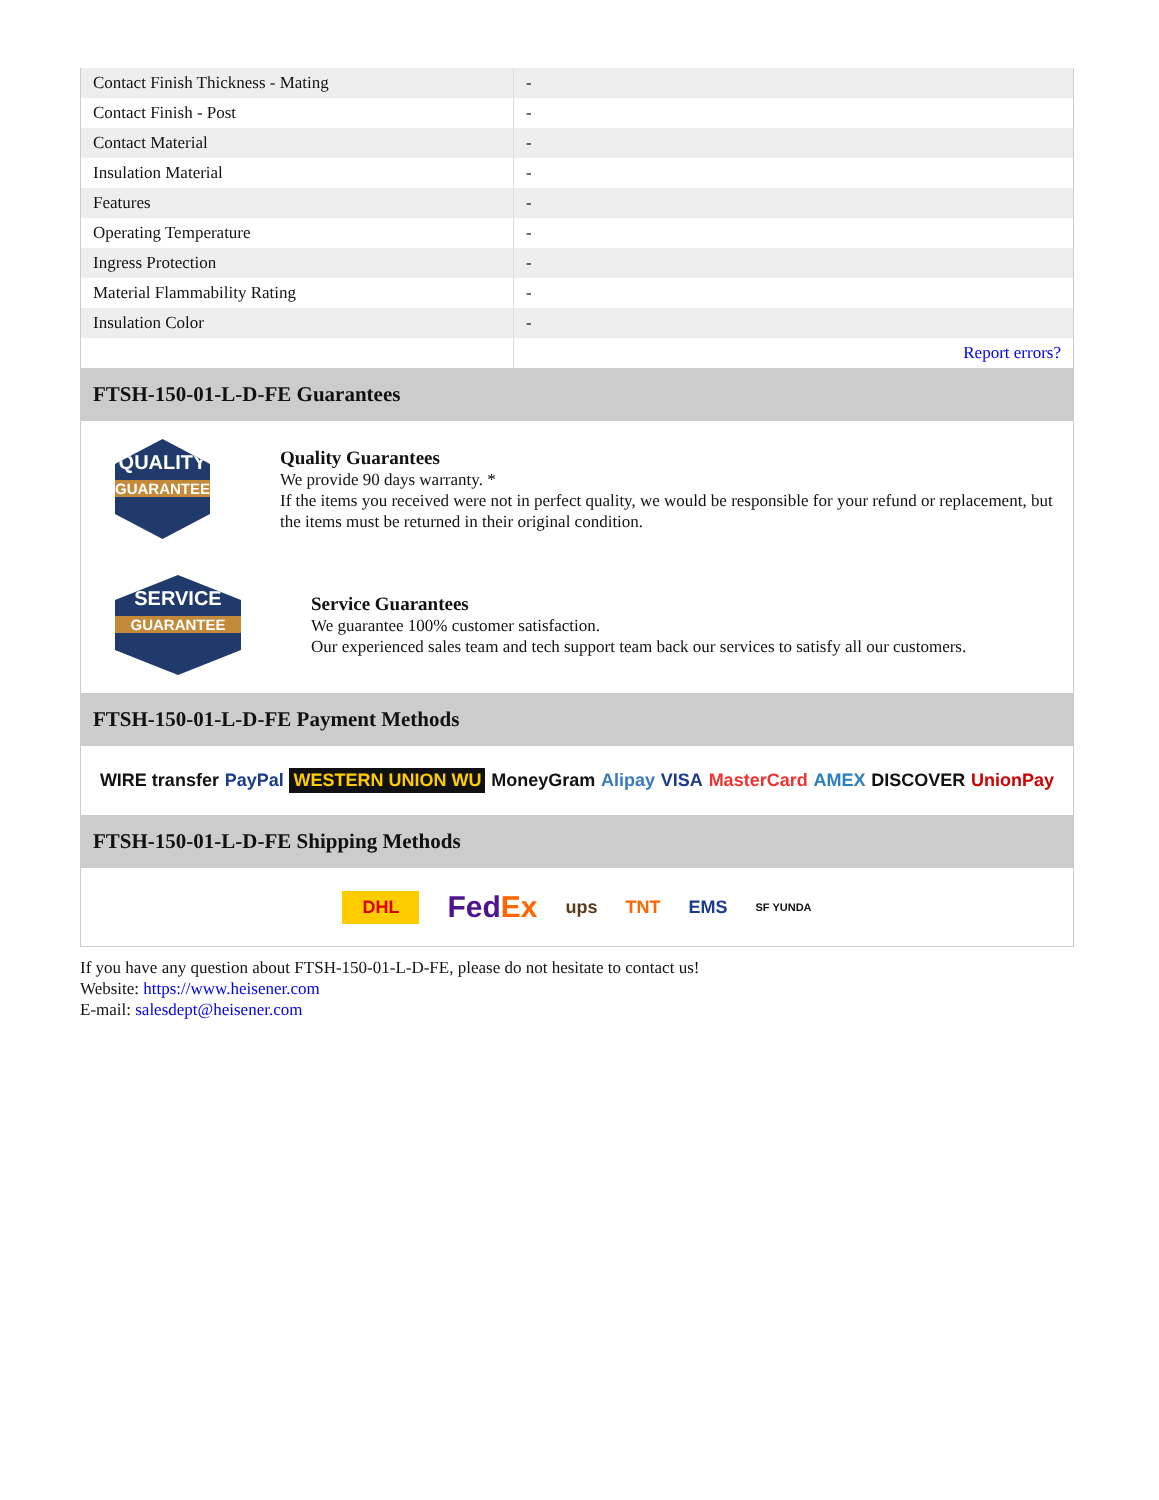| Contact Finish Thickness - Mating | - |
| Contact Finish - Post | - |
| Contact Material | - |
| Insulation Material | - |
| Features | - |
| Operating Temperature | - |
| Ingress Protection | - |
| Material Flammability Rating | - |
| Insulation Color | - |
| | Report errors? |
FTSH-150-01-L-D-FE Guarantees
QUALITY
GUARANTEE
Quality Guarantees
We provide 90 days warranty. *
If the items you received were not in perfect quality, we would be responsible for your refund or replacement, but the items must be returned in their original condition.
SERVICE
GUARANTEE
Service Guarantees
We guarantee 100% customer satisfaction.
Our experienced sales team and tech support team back our services to satisfy all our customers.
FTSH-150-01-L-D-FE Payment Methods
WIRE transfer PayPal WESTERN UNION WU MoneyGram Alipay VISA MasterCard AMEX DISCOVER UnionPay
FTSH-150-01-L-D-FE Shipping Methods
DHL FedEx ups TNT EMS SF YUNDA
If you have any question about FTSH-150-01-L-D-FE, please do not hesitate to contact us!
Website: https://www.heisener.com
E-mail: salesdept@heisener.com